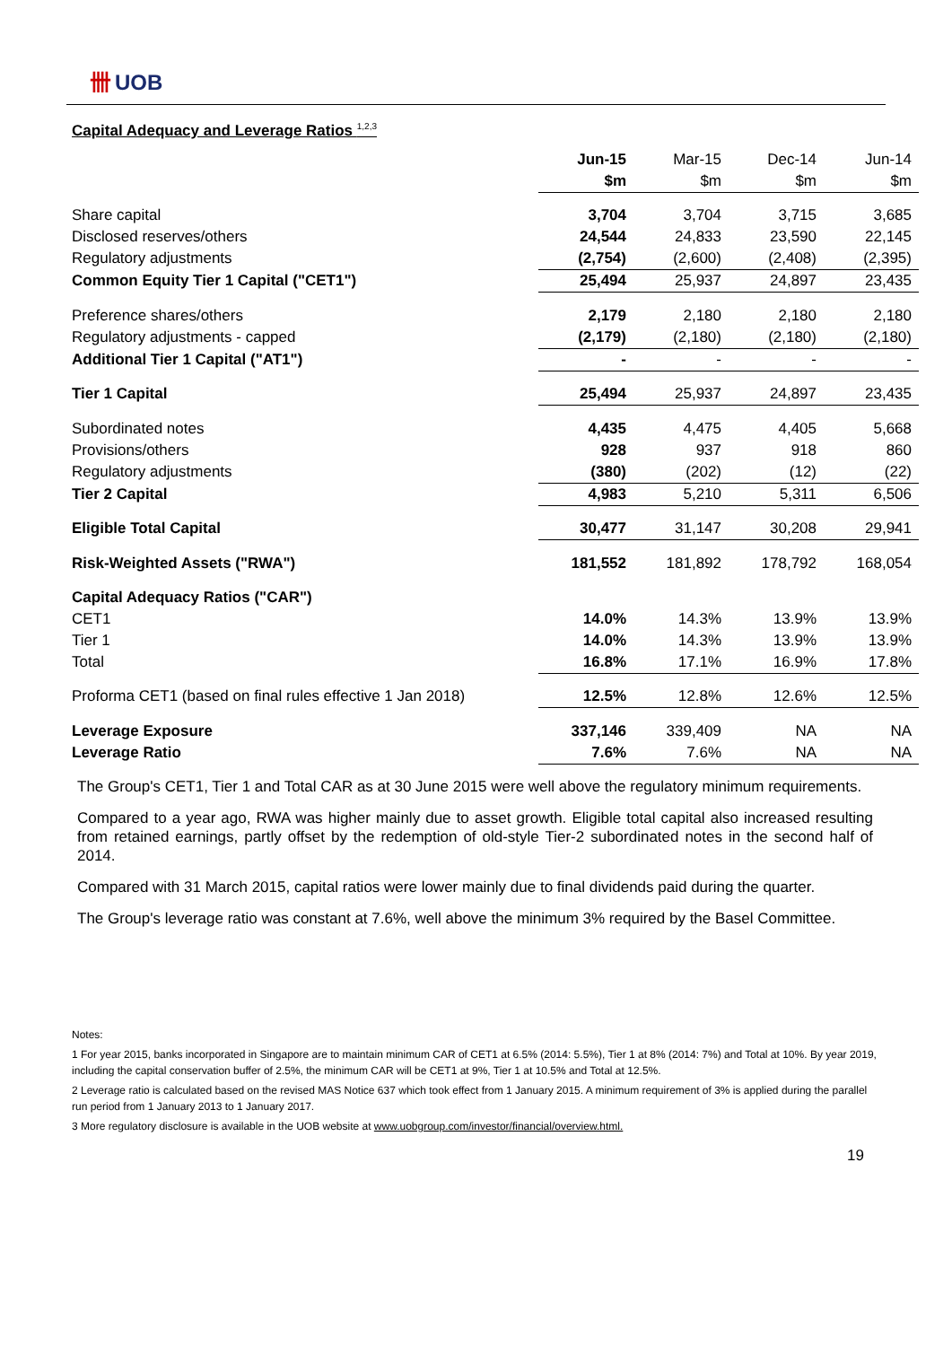卌 UOB
Capital Adequacy and Leverage Ratios <sup>1,2,3</sup>
| | Jun-15 | Mar-15 | Dec-14 | Jun-14 |
| | $m | $m | $m | $m |
| Share capital | 3,704 | 3,704 | 3,715 | 3,685 |
| Disclosed reserves/others | 24,544 | 24,833 | 23,590 | 22,145 |
| Regulatory adjustments | (2,754) | (2,600) | (2,408) | (2,395) |
| Common Equity Tier 1 Capital ("CET1") | 25,494 | 25,937 | 24,897 | 23,435 |
| Preference shares/others | 2,179 | 2,180 | 2,180 | 2,180 |
| Regulatory adjustments - capped | (2,179) | (2,180) | (2,180) | (2,180) |
| Additional Tier 1 Capital ("AT1") | - | - | - | - |
| Tier 1 Capital | 25,494 | 25,937 | 24,897 | 23,435 |
| Subordinated notes | 4,435 | 4,475 | 4,405 | 5,668 |
| Provisions/others | 928 | 937 | 918 | 860 |
| Regulatory adjustments | (380) | (202) | (12) | (22) |
| Tier 2 Capital | 4,983 | 5,210 | 5,311 | 6,506 |
| Eligible Total Capital | 30,477 | 31,147 | 30,208 | 29,941 |
| Risk-Weighted Assets ("RWA") | 181,552 | 181,892 | 178,792 | 168,054 |
| Capital Adequacy Ratios ("CAR") | | | | |
| CET1 | 14.0% | 14.3% | 13.9% | 13.9% |
| Tier 1 | 14.0% | 14.3% | 13.9% | 13.9% |
| Total | 16.8% | 17.1% | 16.9% | 17.8% |
| Proforma CET1 (based on final rules effective 1 Jan 2018) | 12.5% | 12.8% | 12.6% | 12.5% |
| Leverage Exposure | 337,146 | 339,409 | NA | NA |
| Leverage Ratio | 7.6% | 7.6% | NA | NA |
The Group's CET1, Tier 1 and Total CAR as at 30 June 2015 were well above the regulatory minimum requirements.
Compared to a year ago, RWA was higher mainly due to asset growth. Eligible total capital also increased resulting from retained earnings, partly offset by the redemption of old-style Tier-2 subordinated notes in the second half of 2014.
Compared with 31 March 2015, capital ratios were lower mainly due to final dividends paid during the quarter.
The Group's leverage ratio was constant at 7.6%, well above the minimum 3% required by the Basel Committee.
Notes:
1 For year 2015, banks incorporated in Singapore are to maintain minimum CAR of CET1 at 6.5% (2014: 5.5%), Tier 1 at 8% (2014: 7%) and Total at 10%. By year 2019, including the capital conservation buffer of 2.5%, the minimum CAR will be CET1 at 9%, Tier 1 at 10.5% and Total at 12.5%.
2 Leverage ratio is calculated based on the revised MAS Notice 637 which took effect from 1 January 2015. A minimum requirement of 3% is applied during the parallel run period from 1 January 2013 to 1 January 2017.
3 More regulatory disclosure is available in the UOB website at www.uobgroup.com/investor/financial/overview.html.
19